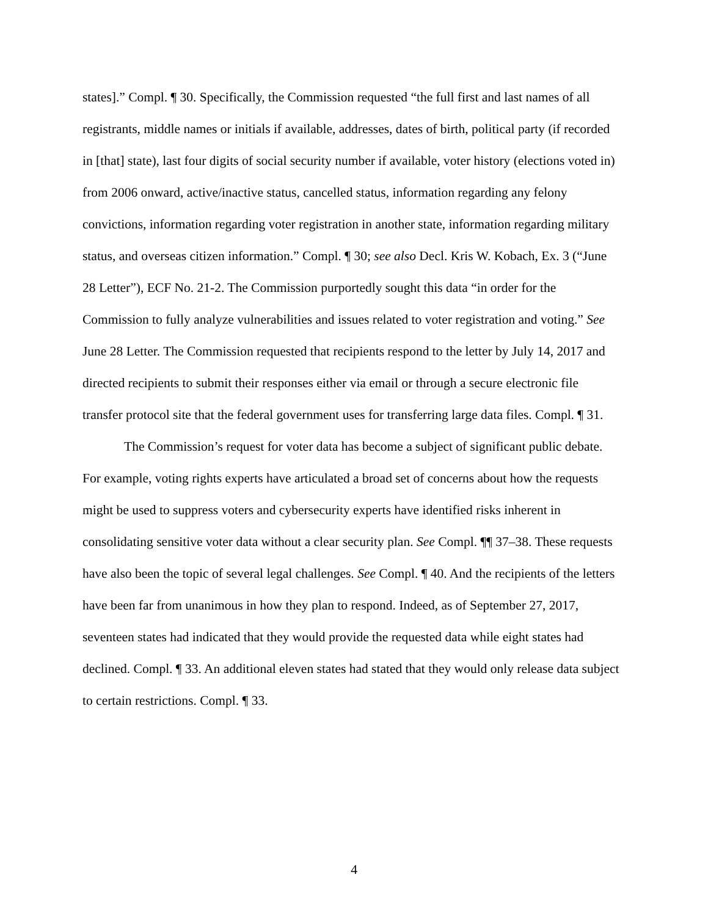states].” Compl. ¶ 30. Specifically, the Commission requested “the full first and last names of all registrants, middle names or initials if available, addresses, dates of birth, political party (if recorded in [that] state), last four digits of social security number if available, voter history (elections voted in) from 2006 onward, active/inactive status, cancelled status, information regarding any felony convictions, information regarding voter registration in another state, information regarding military status, and overseas citizen information.” Compl. ¶ 30; see also Decl. Kris W. Kobach, Ex. 3 (“June 28 Letter”), ECF No. 21-2. The Commission purportedly sought this data “in order for the Commission to fully analyze vulnerabilities and issues related to voter registration and voting.” See June 28 Letter. The Commission requested that recipients respond to the letter by July 14, 2017 and directed recipients to submit their responses either via email or through a secure electronic file transfer protocol site that the federal government uses for transferring large data files. Compl. ¶ 31.
The Commission’s request for voter data has become a subject of significant public debate. For example, voting rights experts have articulated a broad set of concerns about how the requests might be used to suppress voters and cybersecurity experts have identified risks inherent in consolidating sensitive voter data without a clear security plan. See Compl. ¶¶ 37–38. These requests have also been the topic of several legal challenges. See Compl. ¶ 40. And the recipients of the letters have been far from unanimous in how they plan to respond. Indeed, as of September 27, 2017, seventeen states had indicated that they would provide the requested data while eight states had declined. Compl. ¶ 33. An additional eleven states had stated that they would only release data subject to certain restrictions. Compl. ¶ 33.
4